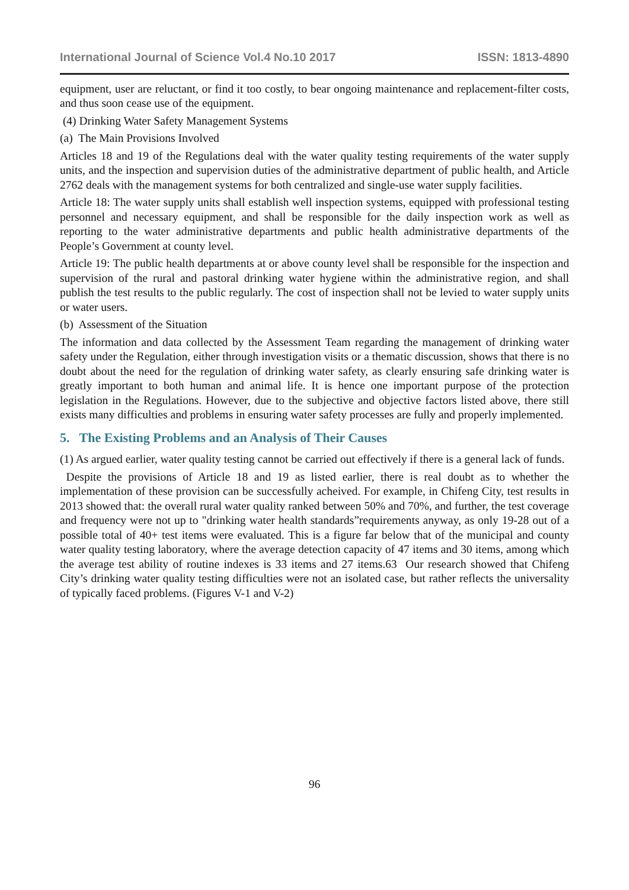International Journal of Science Vol.4 No.10 2017 ISSN: 1813-4890
equipment, user are reluctant, or find it too costly, to bear ongoing maintenance and replacement-filter costs, and thus soon cease use of the equipment.
(4) Drinking Water Safety Management Systems
(a) The Main Provisions Involved
Articles 18 and 19 of the Regulations deal with the water quality testing requirements of the water supply units, and the inspection and supervision duties of the administrative department of public health, and Article 2762 deals with the management systems for both centralized and single-use water supply facilities.
Article 18: The water supply units shall establish well inspection systems, equipped with professional testing personnel and necessary equipment, and shall be responsible for the daily inspection work as well as reporting to the water administrative departments and public health administrative departments of the People’s Government at county level.
Article 19: The public health departments at or above county level shall be responsible for the inspection and supervision of the rural and pastoral drinking water hygiene within the administrative region, and shall publish the test results to the public regularly. The cost of inspection shall not be levied to water supply units or water users.
(b) Assessment of the Situation
The information and data collected by the Assessment Team regarding the management of drinking water safety under the Regulation, either through investigation visits or a thematic discussion, shows that there is no doubt about the need for the regulation of drinking water safety, as clearly ensuring safe drinking water is greatly important to both human and animal life. It is hence one important purpose of the protection legislation in the Regulations. However, due to the subjective and objective factors listed above, there still exists many difficulties and problems in ensuring water safety processes are fully and properly implemented.
5. The Existing Problems and an Analysis of Their Causes
(1) As argued earlier, water quality testing cannot be carried out effectively if there is a general lack of funds.
Despite the provisions of Article 18 and 19 as listed earlier, there is real doubt as to whether the implementation of these provision can be successfully acheived. For example, in Chifeng City, test results in 2013 showed that: the overall rural water quality ranked between 50% and 70%, and further, the test coverage and frequency were not up to "drinking water health standards”requirements anyway, as only 19-28 out of a possible total of 40+ test items were evaluated. This is a figure far below that of the municipal and county water quality testing laboratory, where the average detection capacity of 47 items and 30 items, among which the average test ability of routine indexes is 33 items and 27 items.63 Our research showed that Chifeng City’s drinking water quality testing difficulties were not an isolated case, but rather reflects the universality of typically faced problems. (Figures V-1 and V-2)
96